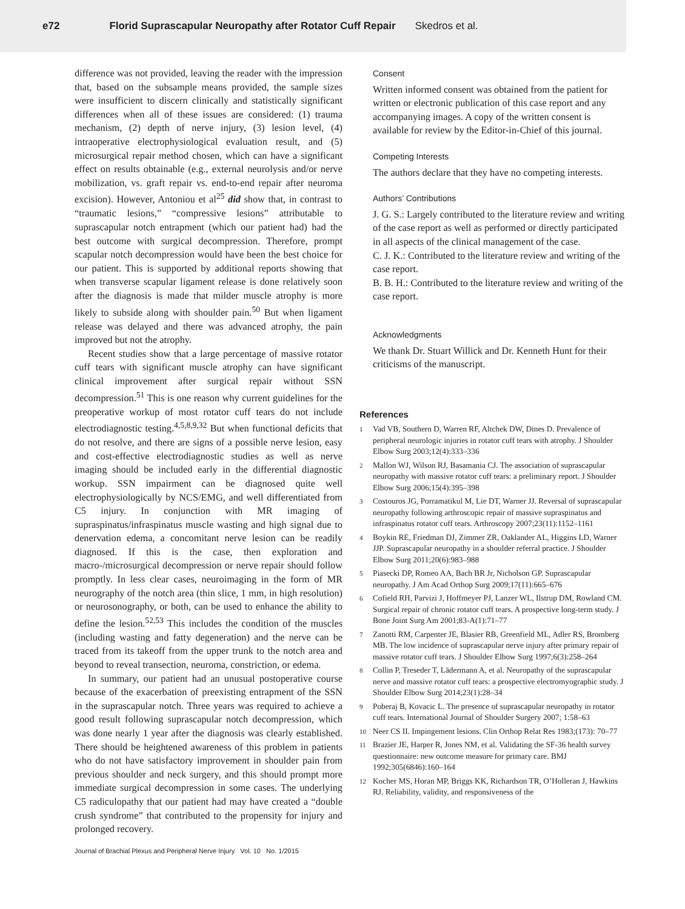e72 Florid Suprascapular Neuropathy after Rotator Cuff Repair Skedros et al.
difference was not provided, leaving the reader with the impression that, based on the subsample means provided, the sample sizes were insufficient to discern clinically and statistically significant differences when all of these issues are considered: (1) trauma mechanism, (2) depth of nerve injury, (3) lesion level, (4) intraoperative electrophysiological evaluation result, and (5) microsurgical repair method chosen, which can have a significant effect on results obtainable (e.g., external neurolysis and/or nerve mobilization, vs. graft repair vs. end-to-end repair after neuroma excision). However, Antoniou et al<sup>25</sup> did show that, in contrast to “traumatic lesions,” “compressive lesions” attributable to suprascapular notch entrapment (which our patient had) had the best outcome with surgical decompression. Therefore, prompt scapular notch decompression would have been the best choice for our patient. This is supported by additional reports showing that when transverse scapular ligament release is done relatively soon after the diagnosis is made that milder muscle atrophy is more likely to subside along with shoulder pain.<sup>50</sup> But when ligament release was delayed and there was advanced atrophy, the pain improved but not the atrophy.
Recent studies show that a large percentage of massive rotator cuff tears with significant muscle atrophy can have significant clinical improvement after surgical repair without SSN decompression.<sup>51</sup> This is one reason why current guidelines for the preoperative workup of most rotator cuff tears do not include electrodiagnostic testing.<sup>4,5,8,9,32</sup> But when functional deficits that do not resolve, and there are signs of a possible nerve lesion, easy and cost-effective electrodiagnostic studies as well as nerve imaging should be included early in the differential diagnostic workup. SSN impairment can be diagnosed quite well electrophysiologically by NCS/EMG, and well differentiated from C5 injury. In conjunction with MR imaging of supraspinatus/infraspinatus muscle wasting and high signal due to denervation edema, a concomitant nerve lesion can be readily diagnosed. If this is the case, then exploration and macro-/microsurgical decompression or nerve repair should follow promptly. In less clear cases, neuroimaging in the form of MR neurography of the notch area (thin slice, 1 mm, in high resolution) or neurosonography, or both, can be used to enhance the ability to define the lesion.<sup>52,53</sup> This includes the condition of the muscles (including wasting and fatty degeneration) and the nerve can be traced from its takeoff from the upper trunk to the notch area and beyond to reveal transection, neuroma, constriction, or edema.
In summary, our patient had an unusual postoperative course because of the exacerbation of preexisting entrapment of the SSN in the suprascapular notch. Three years was required to achieve a good result following suprascapular notch decompression, which was done nearly 1 year after the diagnosis was clearly established. There should be heightened awareness of this problem in patients who do not have satisfactory improvement in shoulder pain from previous shoulder and neck surgery, and this should prompt more immediate surgical decompression in some cases. The underlying C5 radiculopathy that our patient had may have created a “double crush syndrome” that contributed to the propensity for injury and prolonged recovery.
Consent
Written informed consent was obtained from the patient for written or electronic publication of this case report and any accompanying images. A copy of the written consent is available for review by the Editor-in-Chief of this journal.
Competing Interests
The authors declare that they have no competing interests.
Authors’ Contributions
J. G. S.: Largely contributed to the literature review and writing of the case report as well as performed or directly participated in all aspects of the clinical management of the case.
C. J. K.: Contributed to the literature review and writing of the case report.
B. B. H.: Contributed to the literature review and writing of the case report.
Acknowledgments
We thank Dr. Stuart Willick and Dr. Kenneth Hunt for their criticisms of the manuscript.
References
1 Vad VB, Southern D, Warren RF, Altchek DW, Dines D. Prevalence of peripheral neurologic injuries in rotator cuff tears with atrophy. J Shoulder Elbow Surg 2003;12(4):333–336
2 Mallon WJ, Wilson RJ, Basamania CJ. The association of suprascapular neuropathy with massive rotator cuff tears: a preliminary report. J Shoulder Elbow Surg 2006;15(4):395–398
3 Costouros JG, Porramatikul M, Lie DT, Warner JJ. Reversal of suprascapular neuropathy following arthroscopic repair of massive supraspinatus and infraspinatus rotator cuff tears. Arthroscopy 2007;23(11):1152–1161
4 Boykin RE, Friedman DJ, Zimmer ZR, Oaklander AL, Higgins LD, Warner JJP. Suprascapular neuropathy in a shoulder referral practice. J Shoulder Elbow Surg 2011;20(6):983–988
5 Piasecki DP, Romeo AA, Bach BR Jr, Nicholson GP. Suprascapular neuropathy. J Am Acad Orthop Surg 2009;17(11):665–676
6 Cofield RH, Parvizi J, Hoffmeyer PJ, Lanzer WL, Ilstrup DM, Rowland CM. Surgical repair of chronic rotator cuff tears. A prospective long-term study. J Bone Joint Surg Am 2001;83-A(1):71–77
7 Zanotti RM, Carpenter JE, Blasier RB, Greenfield ML, Adler RS, Bromberg MB. The low incidence of suprascapular nerve injury after primary repair of massive rotator cuff tears. J Shoulder Elbow Surg 1997;6(3):258–264
8 Collin P, Treseder T, Lädermann A, et al. Neuropathy of the suprascapular nerve and massive rotator cuff tears: a prospective electromyographic study. J Shoulder Elbow Surg 2014;23(1):28–34
9 Poberaj B, Kovacic L. The presence of suprascapular neuropathy in rotator cuff tears. International Journal of Shoulder Surgery 2007; 1:58–63
10 Neer CS II. Impingement lesions. Clin Orthop Relat Res 1983;(173): 70–77
11 Brazier JE, Harper R, Jones NM, et al. Validating the SF-36 health survey questionnaire: new outcome measure for primary care. BMJ 1992;305(6846):160–164
12 Kocher MS, Horan MP, Briggs KK, Richardson TR, O’Holleran J, Hawkins RJ. Reliability, validity, and responsiveness of the
Journal of Brachial Plexus and Peripheral Nerve Injury Vol. 10 No. 1/2015